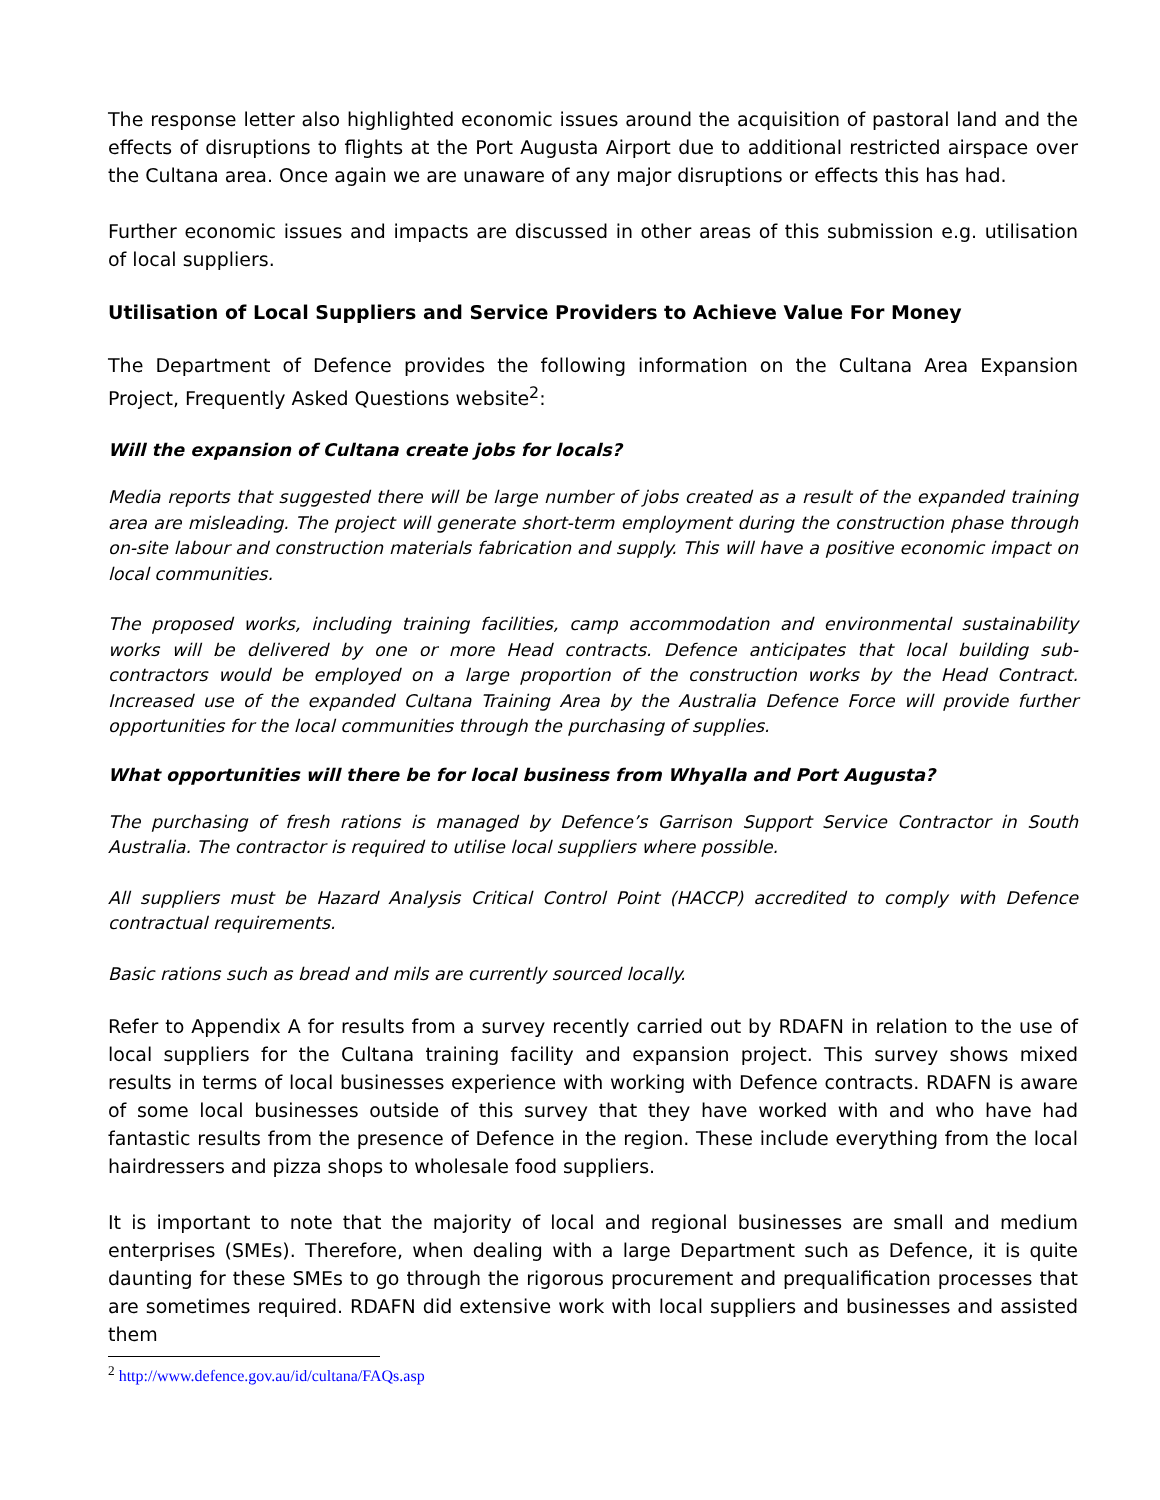The response letter also highlighted economic issues around the acquisition of pastoral land and the effects of disruptions to flights at the Port Augusta Airport due to additional restricted airspace over the Cultana area. Once again we are unaware of any major disruptions or effects this has had.
Further economic issues and impacts are discussed in other areas of this submission e.g. utilisation of local suppliers.
Utilisation of Local Suppliers and Service Providers to Achieve Value For Money
The Department of Defence provides the following information on the Cultana Area Expansion Project, Frequently Asked Questions website<sup>2</sup>:
Will the expansion of Cultana create jobs for locals?
Media reports that suggested there will be large number of jobs created as a result of the expanded training area are misleading. The project will generate short-term employment during the construction phase through on-site labour and construction materials fabrication and supply. This will have a positive economic impact on local communities.
The proposed works, including training facilities, camp accommodation and environmental sustainability works will be delivered by one or more Head contracts. Defence anticipates that local building sub-contractors would be employed on a large proportion of the construction works by the Head Contract. Increased use of the expanded Cultana Training Area by the Australia Defence Force will provide further opportunities for the local communities through the purchasing of supplies.
What opportunities will there be for local business from Whyalla and Port Augusta?
The purchasing of fresh rations is managed by Defence’s Garrison Support Service Contractor in South Australia. The contractor is required to utilise local suppliers where possible.
All suppliers must be Hazard Analysis Critical Control Point (HACCP) accredited to comply with Defence contractual requirements.
Basic rations such as bread and mils are currently sourced locally.
Refer to Appendix A for results from a survey recently carried out by RDAFN in relation to the use of local suppliers for the Cultana training facility and expansion project. This survey shows mixed results in terms of local businesses experience with working with Defence contracts. RDAFN is aware of some local businesses outside of this survey that they have worked with and who have had fantastic results from the presence of Defence in the region. These include everything from the local hairdressers and pizza shops to wholesale food suppliers.
It is important to note that the majority of local and regional businesses are small and medium enterprises (SMEs). Therefore, when dealing with a large Department such as Defence, it is quite daunting for these SMEs to go through the rigorous procurement and prequalification processes that are sometimes required. RDAFN did extensive work with local suppliers and businesses and assisted them
<sup>2</sup> http://www.defence.gov.au/id/cultana/FAQs.asp